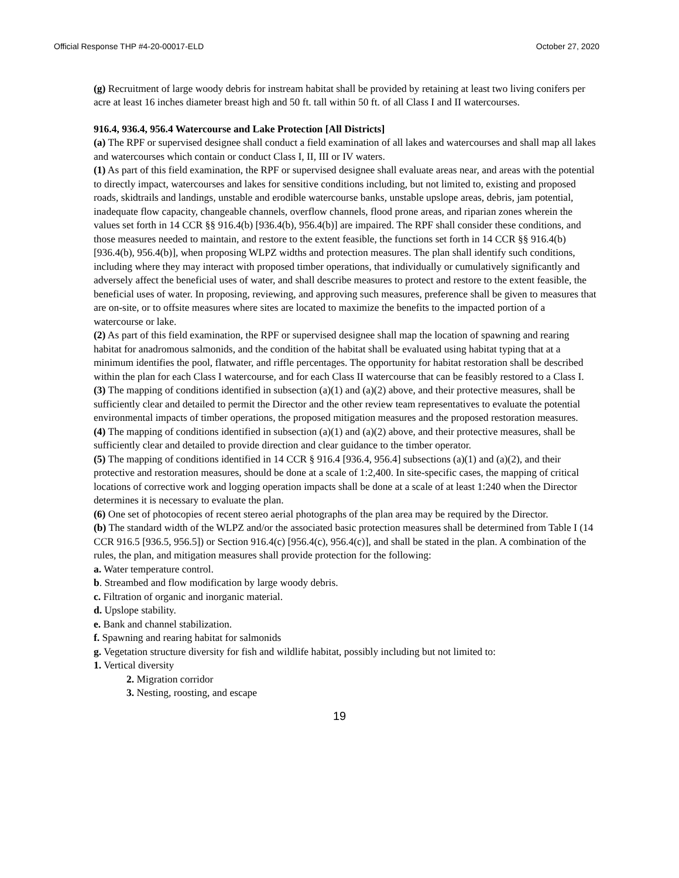Official Response THP #4-20-00017-ELD October 27, 2020
(g) Recruitment of large woody debris for instream habitat shall be provided by retaining at least two living conifers per acre at least 16 inches diameter breast high and 50 ft. tall within 50 ft. of all Class I and II watercourses.
916.4, 936.4, 956.4 Watercourse and Lake Protection [All Districts]
(a) The RPF or supervised designee shall conduct a field examination of all lakes and watercourses and shall map all lakes and watercourses which contain or conduct Class I, II, III or IV waters.
(1) As part of this field examination, the RPF or supervised designee shall evaluate areas near, and areas with the potential to directly impact, watercourses and lakes for sensitive conditions including, but not limited to, existing and proposed roads, skidtrails and landings, unstable and erodible watercourse banks, unstable upslope areas, debris, jam potential, inadequate flow capacity, changeable channels, overflow channels, flood prone areas, and riparian zones wherein the values set forth in 14 CCR §§ 916.4(b) [936.4(b), 956.4(b)] are impaired. The RPF shall consider these conditions, and those measures needed to maintain, and restore to the extent feasible, the functions set forth in 14 CCR §§ 916.4(b) [936.4(b), 956.4(b)], when proposing WLPZ widths and protection measures. The plan shall identify such conditions, including where they may interact with proposed timber operations, that individually or cumulatively significantly and adversely affect the beneficial uses of water, and shall describe measures to protect and restore to the extent feasible, the beneficial uses of water. In proposing, reviewing, and approving such measures, preference shall be given to measures that are on-site, or to offsite measures where sites are located to maximize the benefits to the impacted portion of a watercourse or lake.
(2) As part of this field examination, the RPF or supervised designee shall map the location of spawning and rearing habitat for anadromous salmonids, and the condition of the habitat shall be evaluated using habitat typing that at a minimum identifies the pool, flatwater, and riffle percentages. The opportunity for habitat restoration shall be described within the plan for each Class I watercourse, and for each Class II watercourse that can be feasibly restored to a Class I.
(3) The mapping of conditions identified in subsection (a)(1) and (a)(2) above, and their protective measures, shall be sufficiently clear and detailed to permit the Director and the other review team representatives to evaluate the potential environmental impacts of timber operations, the proposed mitigation measures and the proposed restoration measures.
(4) The mapping of conditions identified in subsection (a)(1) and (a)(2) above, and their protective measures, shall be sufficiently clear and detailed to provide direction and clear guidance to the timber operator.
(5) The mapping of conditions identified in 14 CCR § 916.4 [936.4, 956.4] subsections (a)(1) and (a)(2), and their protective and restoration measures, should be done at a scale of 1:2,400. In site-specific cases, the mapping of critical locations of corrective work and logging operation impacts shall be done at a scale of at least 1:240 when the Director determines it is necessary to evaluate the plan.
(6) One set of photocopies of recent stereo aerial photographs of the plan area may be required by the Director.
(b) The standard width of the WLPZ and/or the associated basic protection measures shall be determined from Table I (14 CCR 916.5 [936.5, 956.5]) or Section 916.4(c) [956.4(c), 956.4(c)], and shall be stated in the plan. A combination of the rules, the plan, and mitigation measures shall provide protection for the following:
a. Water temperature control.
b. Streambed and flow modification by large woody debris.
c. Filtration of organic and inorganic material.
d. Upslope stability.
e. Bank and channel stabilization.
f. Spawning and rearing habitat for salmonids
g. Vegetation structure diversity for fish and wildlife habitat, possibly including but not limited to:
1. Vertical diversity
2. Migration corridor
3. Nesting, roosting, and escape
19